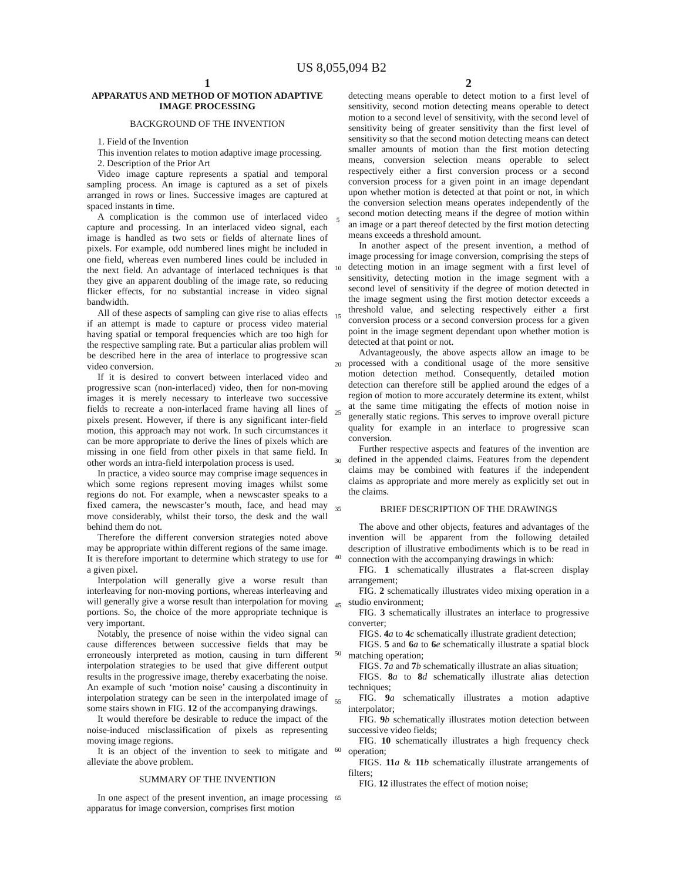US 8,055,094 B2
1
APPARATUS AND METHOD OF MOTION ADAPTIVE IMAGE PROCESSING
BACKGROUND OF THE INVENTION
1. Field of the Invention
This invention relates to motion adaptive image processing.
2. Description of the Prior Art
Video image capture represents a spatial and temporal sampling process. An image is captured as a set of pixels arranged in rows or lines. Successive images are captured at spaced instants in time.
A complication is the common use of interlaced video capture and processing. In an interlaced video signal, each image is handled as two sets or fields of alternate lines of pixels. For example, odd numbered lines might be included in one field, whereas even numbered lines could be included in the next field. An advantage of interlaced techniques is that they give an apparent doubling of the image rate, so reducing flicker effects, for no substantial increase in video signal bandwidth.
All of these aspects of sampling can give rise to alias effects if an attempt is made to capture or process video material having spatial or temporal frequencies which are too high for the respective sampling rate. But a particular alias problem will be described here in the area of interlace to progressive scan video conversion.
If it is desired to convert between interlaced video and progressive scan (non-interlaced) video, then for non-moving images it is merely necessary to interleave two successive fields to recreate a non-interlaced frame having all lines of pixels present. However, if there is any significant inter-field motion, this approach may not work. In such circumstances it can be more appropriate to derive the lines of pixels which are missing in one field from other pixels in that same field. In other words an intra-field interpolation process is used.
In practice, a video source may comprise image sequences in which some regions represent moving images whilst some regions do not. For example, when a newscaster speaks to a fixed camera, the newscaster’s mouth, face, and head may move considerably, whilst their torso, the desk and the wall behind them do not.
Therefore the different conversion strategies noted above may be appropriate within different regions of the same image. It is therefore important to determine which strategy to use for a given pixel.
Interpolation will generally give a worse result than interleaving for non-moving portions, whereas interleaving and will generally give a worse result than interpolation for moving portions. So, the choice of the more appropriate technique is very important.
Notably, the presence of noise within the video signal can cause differences between successive fields that may be erroneously interpreted as motion, causing in turn different interpolation strategies to be used that give different output results in the progressive image, thereby exacerbating the noise. An example of such ‘motion noise’ causing a discontinuity in interpolation strategy can be seen in the interpolated image of some stairs shown in FIG. 12 of the accompanying drawings.
It would therefore be desirable to reduce the impact of the noise-induced misclassification of pixels as representing moving image regions.
It is an object of the invention to seek to mitigate and alleviate the above problem.
SUMMARY OF THE INVENTION
In one aspect of the present invention, an image processing apparatus for image conversion, comprises first motion
5
10
15
20
25
30
35
40
45
50
55
60
65
2
detecting means operable to detect motion to a first level of sensitivity, second motion detecting means operable to detect motion to a second level of sensitivity, with the second level of sensitivity being of greater sensitivity than the first level of sensitivity so that the second motion detecting means can detect smaller amounts of motion than the first motion detecting means, conversion selection means operable to select respectively either a first conversion process or a second conversion process for a given point in an image dependant upon whether motion is detected at that point or not, in which the conversion selection means operates independently of the second motion detecting means if the degree of motion within an image or a part thereof detected by the first motion detecting means exceeds a threshold amount.
In another aspect of the present invention, a method of image processing for image conversion, comprising the steps of detecting motion in an image segment with a first level of sensitivity, detecting motion in the image segment with a second level of sensitivity if the degree of motion detected in the image segment using the first motion detector exceeds a threshold value, and selecting respectively either a first conversion process or a second conversion process for a given point in the image segment dependant upon whether motion is detected at that point or not.
Advantageously, the above aspects allow an image to be processed with a conditional usage of the more sensitive motion detection method. Consequently, detailed motion detection can therefore still be applied around the edges of a region of motion to more accurately determine its extent, whilst at the same time mitigating the effects of motion noise in generally static regions. This serves to improve overall picture quality for example in an interlace to progressive scan conversion.
Further respective aspects and features of the invention are defined in the appended claims. Features from the dependent claims may be combined with features if the independent claims as appropriate and more merely as explicitly set out in the claims.
BRIEF DESCRIPTION OF THE DRAWINGS
The above and other objects, features and advantages of the invention will be apparent from the following detailed description of illustrative embodiments which is to be read in connection with the accompanying drawings in which:
FIG. 1 schematically illustrates a flat-screen display arrangement;
FIG. 2 schematically illustrates video mixing operation in a studio environment;
FIG. 3 schematically illustrates an interlace to progressive converter;
FIGS. 4 a to 4 c schematically illustrate gradient detection;
FIGS. 5 and 6 a to 6 e schematically illustrate a spatial block matching operation;
FIGS. 7 a and 7 b schematically illustrate an alias situation;
FIGS. 8 a to 8 d schematically illustrate alias detection techniques;
FIG. 9 a schematically illustrates a motion adaptive interpolator;
FIG. 9 b schematically illustrates motion detection between successive video fields;
FIG. 10 schematically illustrates a high frequency check operation;
FIGS. 11 a & 11 b schematically illustrate arrangements of filters;
FIG. 12 illustrates the effect of motion noise;